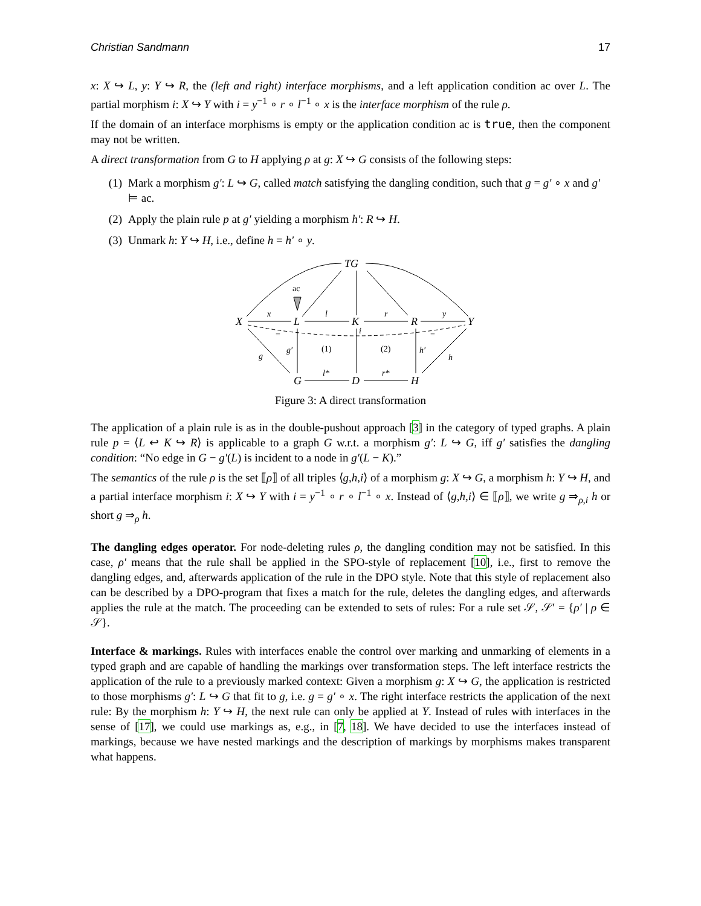Christian Sandmann 17
x: X ↪ L, y: Y ↪ R, the (left and right) interface morphisms, and a left application condition ac over L. The partial morphism i: X ↪ Y with i = y<sup>−1</sup> ∘ r ∘ l<sup>−1</sup> ∘ x is the interface morphism of the rule ρ.
If the domain of an interface morphisms is empty or the application condition ac is true, then the component may not be written.
A direct transformation from G to H applying ρ at g: X ↪ G consists of the following steps:
(1) Mark a morphism g′: L ↪ G, called match satisfying the dangling condition, such that g = g′ ∘ x and g′ ⊨ ac.
(2) Apply the plain rule p at g′ yielding a morphism h′: R ↪ H.
(3) Unmark h: Y ↪ H, i.e., define h = h′ ∘ y.
TG
X
L
K
R
Y
G
D
H
ac
x
l
r
y
g′
i
h′
g
h
l*
r*
(1)
(2)
=
=
Figure 3: A direct transformation
The application of a plain rule is as in the double-pushout approach [3] in the category of typed graphs. A plain rule p = ⟨L ↩ K ↪ R⟩ is applicable to a graph G w.r.t. a morphism g′: L ↪ G, iff g′ satisfies the dangling condition: “No edge in G − g′(L) is incident to a node in g′(L − K).”
The semantics of the rule ρ is the set ⟦ρ⟧ of all triples ⟨g,h,i⟩ of a morphism g: X ↪ G, a morphism h: Y ↪ H, and a partial interface morphism i: X ↪ Y with i = y<sup>−1</sup> ∘ r ∘ l<sup>−1</sup> ∘ x. Instead of ⟨g,h,i⟩ ∈ ⟦ρ⟧, we write g ⇒<sub>ρ,i</sub> h or short g ⇒<sub>ρ</sub> h.
The dangling edges operator. For node-deleting rules ρ, the dangling condition may not be satisfied. In this case, ρ′ means that the rule shall be applied in the SPO-style of replacement [10], i.e., first to remove the dangling edges, and, afterwards application of the rule in the DPO style. Note that this style of replacement also can be described by a DPO-program that fixes a match for the rule, deletes the dangling edges, and afterwards applies the rule at the match. The proceeding can be extended to sets of rules: For a rule set 𝒮, 𝒮′ = {ρ′ | ρ ∈ 𝒮}.
Interface & markings. Rules with interfaces enable the control over marking and unmarking of elements in a typed graph and are capable of handling the markings over transformation steps. The left interface restricts the application of the rule to a previously marked context: Given a morphism g: X ↪ G, the application is restricted to those morphisms g′: L ↪ G that fit to g, i.e. g = g′ ∘ x. The right interface restricts the application of the next rule: By the morphism h: Y ↪ H, the next rule can only be applied at Y. Instead of rules with interfaces in the sense of [17], we could use markings as, e.g., in [7, 18]. We have decided to use the interfaces instead of markings, because we have nested markings and the description of markings by morphisms makes transparent what happens.